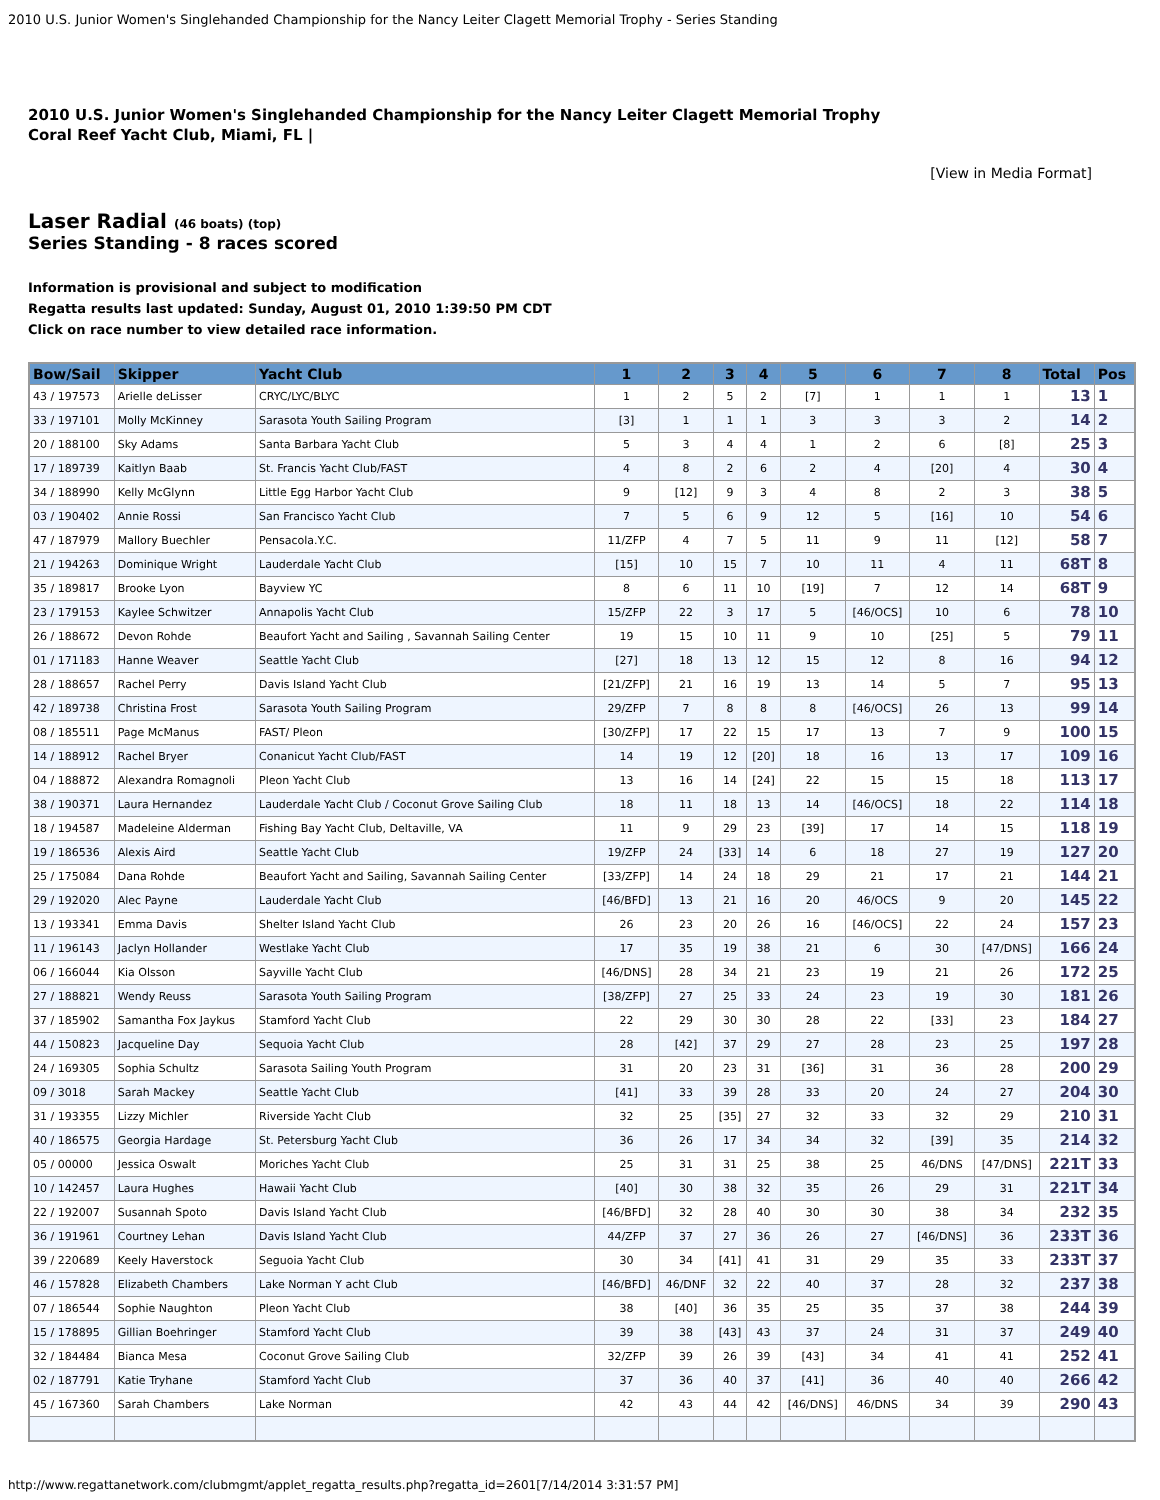2010 U.S. Junior Women's Singlehanded Championship for the Nancy Leiter Clagett Memorial Trophy - Series Standing
2010 U.S. Junior Women's Singlehanded Championship for the Nancy Leiter Clagett Memorial Trophy
Coral Reef Yacht Club, Miami, FL |
[View in Media Format]
Laser Radial (46 boats) (top)
Series Standing - 8 races scored
Information is provisional and subject to modification
Regatta results last updated: Sunday, August 01, 2010 1:39:50 PM CDT
Click on race number to view detailed race information.
| Bow/Sail | Skipper | Yacht Club | 1 | 2 | 3 | 4 | 5 | 6 | 7 | 8 | Total | Pos |
| --- | --- | --- | --- | --- | --- | --- | --- | --- | --- | --- | --- | --- |
| 43 / 197573 | Arielle deLisser | CRYC/LYC/BLYC | 1 | 2 | 5 | 2 | [7] | 1 | 1 | 1 | 13 | 1 |
| 33 / 197101 | Molly McKinney | Sarasota Youth Sailing Program | [3] | 1 | 1 | 1 | 3 | 3 | 3 | 2 | 14 | 2 |
| 20 / 188100 | Sky Adams | Santa Barbara Yacht Club | 5 | 3 | 4 | 4 | 1 | 2 | 6 | [8] | 25 | 3 |
| 17 / 189739 | Kaitlyn Baab | St. Francis Yacht Club/FAST | 4 | 8 | 2 | 6 | 2 | 4 | [20] | 4 | 30 | 4 |
| 34 / 188990 | Kelly McGlynn | Little Egg Harbor Yacht Club | 9 | [12] | 9 | 3 | 4 | 8 | 2 | 3 | 38 | 5 |
| 03 / 190402 | Annie Rossi | San Francisco Yacht Club | 7 | 5 | 6 | 9 | 12 | 5 | [16] | 10 | 54 | 6 |
| 47 / 187979 | Mallory Buechler | Pensacola.Y.C. | 11/ZFP | 4 | 7 | 5 | 11 | 9 | 11 | [12] | 58 | 7 |
| 21 / 194263 | Dominique Wright | Lauderdale Yacht Club | [15] | 10 | 15 | 7 | 10 | 11 | 4 | 11 | 68T | 8 |
| 35 / 189817 | Brooke Lyon | Bayview YC | 8 | 6 | 11 | 10 | [19] | 7 | 12 | 14 | 68T | 9 |
| 23 / 179153 | Kaylee Schwitzer | Annapolis Yacht Club | 15/ZFP | 22 | 3 | 17 | 5 | [46/OCS] | 10 | 6 | 78 | 10 |
| 26 / 188672 | Devon Rohde | Beaufort Yacht and Sailing , Savannah Sailing Center | 19 | 15 | 10 | 11 | 9 | 10 | [25] | 5 | 79 | 11 |
| 01 / 171183 | Hanne Weaver | Seattle Yacht Club | [27] | 18 | 13 | 12 | 15 | 12 | 8 | 16 | 94 | 12 |
| 28 / 188657 | Rachel Perry | Davis Island Yacht Club | [21/ZFP] | 21 | 16 | 19 | 13 | 14 | 5 | 7 | 95 | 13 |
| 42 / 189738 | Christina Frost | Sarasota Youth Sailing Program | 29/ZFP | 7 | 8 | 8 | 8 | [46/OCS] | 26 | 13 | 99 | 14 |
| 08 / 185511 | Page McManus | FAST/ Pleon | [30/ZFP] | 17 | 22 | 15 | 17 | 13 | 7 | 9 | 100 | 15 |
| 14 / 188912 | Rachel Bryer | Conanicut Yacht Club/FAST | 14 | 19 | 12 | [20] | 18 | 16 | 13 | 17 | 109 | 16 |
| 04 / 188872 | Alexandra Romagnoli | Pleon Yacht Club | 13 | 16 | 14 | [24] | 22 | 15 | 15 | 18 | 113 | 17 |
| 38 / 190371 | Laura Hernandez | Lauderdale Yacht Club / Coconut Grove Sailing Club | 18 | 11 | 18 | 13 | 14 | [46/OCS] | 18 | 22 | 114 | 18 |
| 18 / 194587 | Madeleine Alderman | Fishing Bay Yacht Club, Deltaville, VA | 11 | 9 | 29 | 23 | [39] | 17 | 14 | 15 | 118 | 19 |
| 19 / 186536 | Alexis Aird | Seattle Yacht Club | 19/ZFP | 24 | [33] | 14 | 6 | 18 | 27 | 19 | 127 | 20 |
| 25 / 175084 | Dana Rohde | Beaufort Yacht and Sailing, Savannah Sailing Center | [33/ZFP] | 14 | 24 | 18 | 29 | 21 | 17 | 21 | 144 | 21 |
| 29 / 192020 | Alec Payne | Lauderdale Yacht Club | [46/BFD] | 13 | 21 | 16 | 20 | 46/OCS | 9 | 20 | 145 | 22 |
| 13 / 193341 | Emma Davis | Shelter Island Yacht Club | 26 | 23 | 20 | 26 | 16 | [46/OCS] | 22 | 24 | 157 | 23 |
| 11 / 196143 | Jaclyn Hollander | Westlake Yacht Club | 17 | 35 | 19 | 38 | 21 | 6 | 30 | [47/DNS] | 166 | 24 |
| 06 / 166044 | Kia Olsson | Sayville Yacht Club | [46/DNS] | 28 | 34 | 21 | 23 | 19 | 21 | 26 | 172 | 25 |
| 27 / 188821 | Wendy Reuss | Sarasota Youth Sailing Program | [38/ZFP] | 27 | 25 | 33 | 24 | 23 | 19 | 30 | 181 | 26 |
| 37 / 185902 | Samantha Fox Jaykus | Stamford Yacht Club | 22 | 29 | 30 | 30 | 28 | 22 | [33] | 23 | 184 | 27 |
| 44 / 150823 | Jacqueline Day | Sequoia Yacht Club | 28 | [42] | 37 | 29 | 27 | 28 | 23 | 25 | 197 | 28 |
| 24 / 169305 | Sophia Schultz | Sarasota Sailing Youth Program | 31 | 20 | 23 | 31 | [36] | 31 | 36 | 28 | 200 | 29 |
| 09 / 3018 | Sarah Mackey | Seattle Yacht Club | [41] | 33 | 39 | 28 | 33 | 20 | 24 | 27 | 204 | 30 |
| 31 / 193355 | Lizzy Michler | Riverside Yacht Club | 32 | 25 | [35] | 27 | 32 | 33 | 32 | 29 | 210 | 31 |
| 40 / 186575 | Georgia Hardage | St. Petersburg Yacht Club | 36 | 26 | 17 | 34 | 34 | 32 | [39] | 35 | 214 | 32 |
| 05 / 00000 | Jessica Oswalt | Moriches Yacht Club | 25 | 31 | 31 | 25 | 38 | 25 | 46/DNS | [47/DNS] | 221T | 33 |
| 10 / 142457 | Laura Hughes | Hawaii Yacht Club | [40] | 30 | 38 | 32 | 35 | 26 | 29 | 31 | 221T | 34 |
| 22 / 192007 | Susannah Spoto | Davis Island Yacht Club | [46/BFD] | 32 | 28 | 40 | 30 | 30 | 38 | 34 | 232 | 35 |
| 36 / 191961 | Courtney Lehan | Davis Island Yacht Club | 44/ZFP | 37 | 27 | 36 | 26 | 27 | [46/DNS] | 36 | 233T | 36 |
| 39 / 220689 | Keely Haverstock | Seguoia Yacht Club | 30 | 34 | [41] | 41 | 31 | 29 | 35 | 33 | 233T | 37 |
| 46 / 157828 | Elizabeth Chambers | Lake Norman Y acht Club | [46/BFD] | 46/DNF | 32 | 22 | 40 | 37 | 28 | 32 | 237 | 38 |
| 07 / 186544 | Sophie Naughton | Pleon Yacht Club | 38 | [40] | 36 | 35 | 25 | 35 | 37 | 38 | 244 | 39 |
| 15 / 178895 | Gillian Boehringer | Stamford Yacht Club | 39 | 38 | [43] | 43 | 37 | 24 | 31 | 37 | 249 | 40 |
| 32 / 184484 | Bianca Mesa | Coconut Grove Sailing Club | 32/ZFP | 39 | 26 | 39 | [43] | 34 | 41 | 41 | 252 | 41 |
| 02 / 187791 | Katie Tryhane | Stamford Yacht Club | 37 | 36 | 40 | 37 | [41] | 36 | 40 | 40 | 266 | 42 |
| 45 / 167360 | Sarah Chambers | Lake Norman | 42 | 43 | 44 | 42 | [46/DNS] | 46/DNS | 34 | 39 | 290 | 43 |
http://www.regattanetwork.com/clubmgmt/applet_regatta_results.php?regatta_id=2601[7/14/2014 3:31:57 PM]